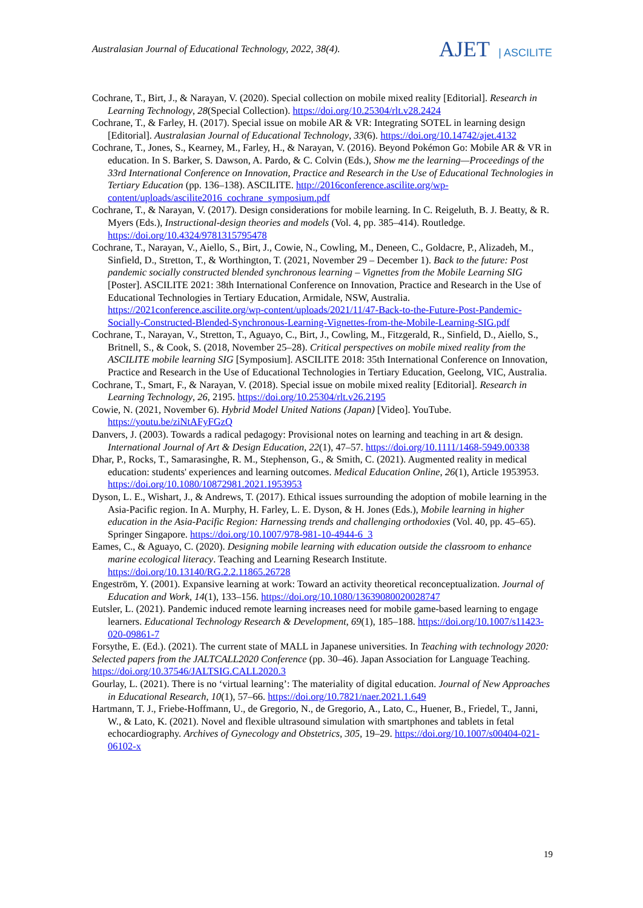Australasian Journal of Educational Technology, 2022, 38(4).
AJET | ASCILITE
Cochrane, T., Birt, J., & Narayan, V. (2020). Special collection on mobile mixed reality [Editorial]. Research in Learning Technology, 28(Special Collection). https://doi.org/10.25304/rlt.v28.2424
Cochrane, T., & Farley, H. (2017). Special issue on mobile AR & VR: Integrating SOTEL in learning design [Editorial]. Australasian Journal of Educational Technology, 33(6). https://doi.org/10.14742/ajet.4132
Cochrane, T., Jones, S., Kearney, M., Farley, H., & Narayan, V. (2016). Beyond Pokémon Go: Mobile AR & VR in education. In S. Barker, S. Dawson, A. Pardo, & C. Colvin (Eds.), Show me the learning—Proceedings of the 33rd International Conference on Innovation, Practice and Research in the Use of Educational Technologies in Tertiary Education (pp. 136–138). ASCILITE. http://2016conference.ascilite.org/wp-content/uploads/ascilite2016_cochrane_symposium.pdf
Cochrane, T., & Narayan, V. (2017). Design considerations for mobile learning. In C. Reigeluth, B. J. Beatty, & R. Myers (Eds.), Instructional-design theories and models (Vol. 4, pp. 385–414). Routledge. https://doi.org/10.4324/9781315795478
Cochrane, T., Narayan, V., Aiello, S., Birt, J., Cowie, N., Cowling, M., Deneen, C., Goldacre, P., Alizadeh, M., Sinfield, D., Stretton, T., & Worthington, T. (2021, November 29 – December 1). Back to the future: Post pandemic socially constructed blended synchronous learning – Vignettes from the Mobile Learning SIG [Poster]. ASCILITE 2021: 38th International Conference on Innovation, Practice and Research in the Use of Educational Technologies in Tertiary Education, Armidale, NSW, Australia. https://2021conference.ascilite.org/wp-content/uploads/2021/11/47-Back-to-the-Future-Post-Pandemic-Socially-Constructed-Blended-Synchronous-Learning-Vignettes-from-the-Mobile-Learning-SIG.pdf
Cochrane, T., Narayan, V., Stretton, T., Aguayo, C., Birt, J., Cowling, M., Fitzgerald, R., Sinfield, D., Aiello, S., Britnell, S., & Cook, S. (2018, November 25–28). Critical perspectives on mobile mixed reality from the ASCILITE mobile learning SIG [Symposium]. ASCILITE 2018: 35th International Conference on Innovation, Practice and Research in the Use of Educational Technologies in Tertiary Education, Geelong, VIC, Australia.
Cochrane, T., Smart, F., & Narayan, V. (2018). Special issue on mobile mixed reality [Editorial]. Research in Learning Technology, 26, 2195. https://doi.org/10.25304/rlt.v26.2195
Cowie, N. (2021, November 6). Hybrid Model United Nations (Japan) [Video]. YouTube. https://youtu.be/ziNtAFyFGzQ
Danvers, J. (2003). Towards a radical pedagogy: Provisional notes on learning and teaching in art & design. International Journal of Art & Design Education, 22(1), 47–57. https://doi.org/10.1111/1468-5949.00338
Dhar, P., Rocks, T., Samarasinghe, R. M., Stephenson, G., & Smith, C. (2021). Augmented reality in medical education: students' experiences and learning outcomes. Medical Education Online, 26(1), Article 1953953. https://doi.org/10.1080/10872981.2021.1953953
Dyson, L. E., Wishart, J., & Andrews, T. (2017). Ethical issues surrounding the adoption of mobile learning in the Asia-Pacific region. In A. Murphy, H. Farley, L. E. Dyson, & H. Jones (Eds.), Mobile learning in higher education in the Asia-Pacific Region: Harnessing trends and challenging orthodoxies (Vol. 40, pp. 45–65). Springer Singapore. https://doi.org/10.1007/978-981-10-4944-6_3
Eames, C., & Aguayo, C. (2020). Designing mobile learning with education outside the classroom to enhance marine ecological literacy. Teaching and Learning Research Institute. https://doi.org/10.13140/RG.2.2.11865.26728
Engeström, Y. (2001). Expansive learning at work: Toward an activity theoretical reconceptualization. Journal of Education and Work, 14(1), 133–156. https://doi.org/10.1080/13639080020028747
Eutsler, L. (2021). Pandemic induced remote learning increases need for mobile game-based learning to engage learners. Educational Technology Research & Development, 69(1), 185–188. https://doi.org/10.1007/s11423-020-09861-7
Forsythe, E. (Ed.). (2021). The current state of MALL in Japanese universities. In Teaching with technology 2020: Selected papers from the JALTCALL2020 Conference (pp. 30–46). Japan Association for Language Teaching. https://doi.org/10.37546/JALTSIG.CALL2020.3
Gourlay, L. (2021). There is no ‘virtual learning’: The materiality of digital education. Journal of New Approaches in Educational Research, 10(1), 57–66. https://doi.org/10.7821/naer.2021.1.649
Hartmann, T. J., Friebe-Hoffmann, U., de Gregorio, N., de Gregorio, A., Lato, C., Huener, B., Friedel, T., Janni, W., & Lato, K. (2021). Novel and flexible ultrasound simulation with smartphones and tablets in fetal echocardiography. Archives of Gynecology and Obstetrics, 305, 19–29. https://doi.org/10.1007/s00404-021-06102-x
19